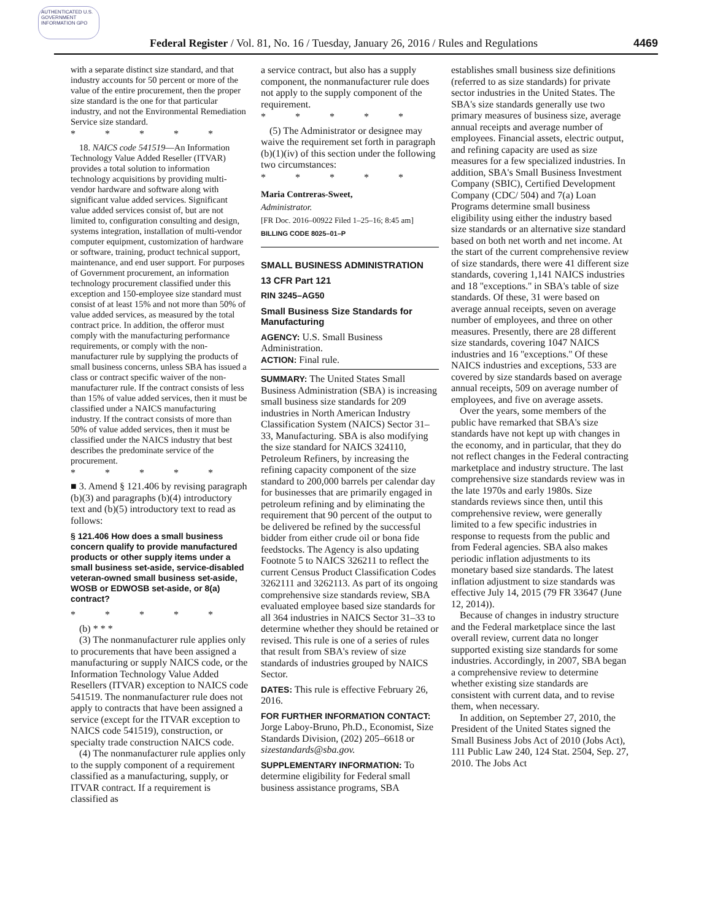AUTHENTICATED U.S. GOVERNMENT INFORMATION GPO
Federal Register / Vol. 81, No. 16 / Tuesday, January 26, 2016 / Rules and Regulations 4469
with a separate distinct size standard, and that industry accounts for 50 percent or more of the value of the entire procurement, then the proper size standard is the one for that particular industry, and not the Environmental Remediation Service size standard.
* * * * *
18. NAICS code 541519—An Information Technology Value Added Reseller (ITVAR) provides a total solution to information technology acquisitions by providing multi-vendor hardware and software along with significant value added services. Significant value added services consist of, but are not limited to, configuration consulting and design, systems integration, installation of multi-vendor computer equipment, customization of hardware or software, training, product technical support, maintenance, and end user support. For purposes of Government procurement, an information technology procurement classified under this exception and 150-employee size standard must consist of at least 15% and not more than 50% of value added services, as measured by the total contract price. In addition, the offeror must comply with the manufacturing performance requirements, or comply with the non-manufacturer rule by supplying the products of small business concerns, unless SBA has issued a class or contract specific waiver of the non-manufacturer rule. If the contract consists of less than 15% of value added services, then it must be classified under a NAICS manufacturing industry. If the contract consists of more than 50% of value added services, then it must be classified under the NAICS industry that best describes the predominate service of the procurement.
* * * * *
■ 3. Amend § 121.406 by revising paragraph (b)(3) and paragraphs (b)(4) introductory text and (b)(5) introductory text to read as follows:
§ 121.406 How does a small business concern qualify to provide manufactured products or other supply items under a small business set-aside, service-disabled veteran-owned small business set-aside, WOSB or EDWOSB set-aside, or 8(a) contract?
* * * * *
(b) * * *
(3) The nonmanufacturer rule applies only to procurements that have been assigned a manufacturing or supply NAICS code, or the Information Technology Value Added Resellers (ITVAR) exception to NAICS code 541519. The nonmanufacturer rule does not apply to contracts that have been assigned a service (except for the ITVAR exception to NAICS code 541519), construction, or specialty trade construction NAICS code.
(4) The nonmanufacturer rule applies only to the supply component of a requirement classified as a manufacturing, supply, or ITVAR contract. If a requirement is classified as
a service contract, but also has a supply component, the nonmanufacturer rule does not apply to the supply component of the requirement.
* * * * *
(5) The Administrator or designee may waive the requirement set forth in paragraph (b)(1)(iv) of this section under the following two circumstances:
* * * * *
Maria Contreras-Sweet,
Administrator.
[FR Doc. 2016–00922 Filed 1–25–16; 8:45 am]
BILLING CODE 8025–01–P
SMALL BUSINESS ADMINISTRATION
13 CFR Part 121
RIN 3245–AG50
Small Business Size Standards for Manufacturing
AGENCY: U.S. Small Business Administration.
ACTION: Final rule.
SUMMARY: The United States Small Business Administration (SBA) is increasing small business size standards for 209 industries in North American Industry Classification System (NAICS) Sector 31–33, Manufacturing. SBA is also modifying the size standard for NAICS 324110, Petroleum Refiners, by increasing the refining capacity component of the size standard to 200,000 barrels per calendar day for businesses that are primarily engaged in petroleum refining and by eliminating the requirement that 90 percent of the output to be delivered be refined by the successful bidder from either crude oil or bona fide feedstocks. The Agency is also updating Footnote 5 to NAICS 326211 to reflect the current Census Product Classification Codes 3262111 and 3262113. As part of its ongoing comprehensive size standards review, SBA evaluated employee based size standards for all 364 industries in NAICS Sector 31–33 to determine whether they should be retained or revised. This rule is one of a series of rules that result from SBA's review of size standards of industries grouped by NAICS Sector.
DATES: This rule is effective February 26, 2016.
FOR FURTHER INFORMATION CONTACT: Jorge Laboy-Bruno, Ph.D., Economist, Size Standards Division, (202) 205–6618 or sizestandards@sba.gov.
SUPPLEMENTARY INFORMATION: To determine eligibility for Federal small business assistance programs, SBA
establishes small business size definitions (referred to as size standards) for private sector industries in the United States. The SBA's size standards generally use two primary measures of business size, average annual receipts and average number of employees. Financial assets, electric output, and refining capacity are used as size measures for a few specialized industries. In addition, SBA's Small Business Investment Company (SBIC), Certified Development Company (CDC/ 504) and 7(a) Loan Programs determine small business eligibility using either the industry based size standards or an alternative size standard based on both net worth and net income. At the start of the current comprehensive review of size standards, there were 41 different size standards, covering 1,141 NAICS industries and 18 ''exceptions.'' in SBA's table of size standards. Of these, 31 were based on average annual receipts, seven on average number of employees, and three on other measures. Presently, there are 28 different size standards, covering 1047 NAICS industries and 16 ''exceptions.'' Of these NAICS industries and exceptions, 533 are covered by size standards based on average annual receipts, 509 on average number of employees, and five on average assets.
Over the years, some members of the public have remarked that SBA's size standards have not kept up with changes in the economy, and in particular, that they do not reflect changes in the Federal contracting marketplace and industry structure. The last comprehensive size standards review was in the late 1970s and early 1980s. Size standards reviews since then, until this comprehensive review, were generally limited to a few specific industries in response to requests from the public and from Federal agencies. SBA also makes periodic inflation adjustments to its monetary based size standards. The latest inflation adjustment to size standards was effective July 14, 2015 (79 FR 33647 (June 12, 2014)).
Because of changes in industry structure and the Federal marketplace since the last overall review, current data no longer supported existing size standards for some industries. Accordingly, in 2007, SBA began a comprehensive review to determine whether existing size standards are consistent with current data, and to revise them, when necessary.
In addition, on September 27, 2010, the President of the United States signed the Small Business Jobs Act of 2010 (Jobs Act), 111 Public Law 240, 124 Stat. 2504, Sep. 27, 2010. The Jobs Act